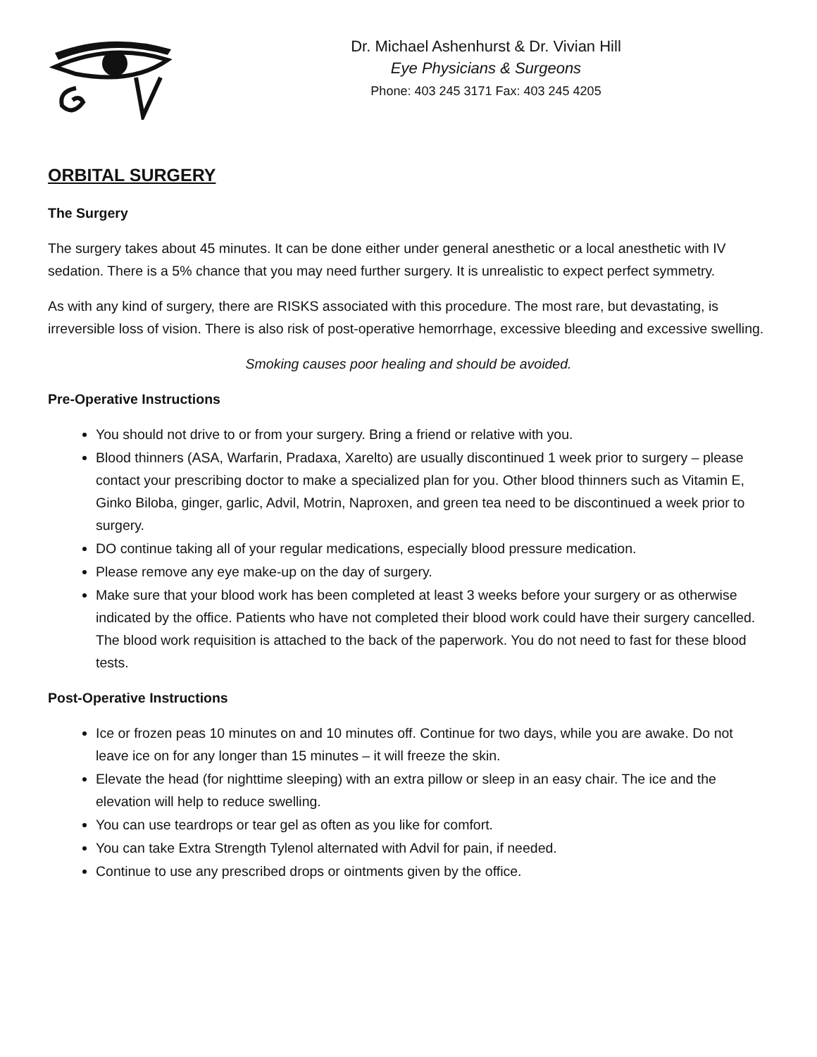Dr. Michael Ashenhurst & Dr. Vivian Hill
Eye Physicians & Surgeons
Phone: 403 245 3171 Fax: 403 245 4205
ORBITAL SURGERY
The Surgery
The surgery takes about 45 minutes. It can be done either under general anesthetic or a local anesthetic with IV sedation. There is a 5% chance that you may need further surgery. It is unrealistic to expect perfect symmetry.
As with any kind of surgery, there are RISKS associated with this procedure. The most rare, but devastating, is irreversible loss of vision. There is also risk of post-operative hemorrhage, excessive bleeding and excessive swelling.
Smoking causes poor healing and should be avoided.
Pre-Operative Instructions
You should not drive to or from your surgery. Bring a friend or relative with you.
Blood thinners (ASA, Warfarin, Pradaxa, Xarelto) are usually discontinued 1 week prior to surgery – please contact your prescribing doctor to make a specialized plan for you. Other blood thinners such as Vitamin E, Ginko Biloba, ginger, garlic, Advil, Motrin, Naproxen, and green tea need to be discontinued a week prior to surgery.
DO continue taking all of your regular medications, especially blood pressure medication.
Please remove any eye make-up on the day of surgery.
Make sure that your blood work has been completed at least 3 weeks before your surgery or as otherwise indicated by the office. Patients who have not completed their blood work could have their surgery cancelled. The blood work requisition is attached to the back of the paperwork. You do not need to fast for these blood tests.
Post-Operative Instructions
Ice or frozen peas 10 minutes on and 10 minutes off. Continue for two days, while you are awake. Do not leave ice on for any longer than 15 minutes – it will freeze the skin.
Elevate the head (for nighttime sleeping) with an extra pillow or sleep in an easy chair. The ice and the elevation will help to reduce swelling.
You can use teardrops or tear gel as often as you like for comfort.
You can take Extra Strength Tylenol alternated with Advil for pain, if needed.
Continue to use any prescribed drops or ointments given by the office.